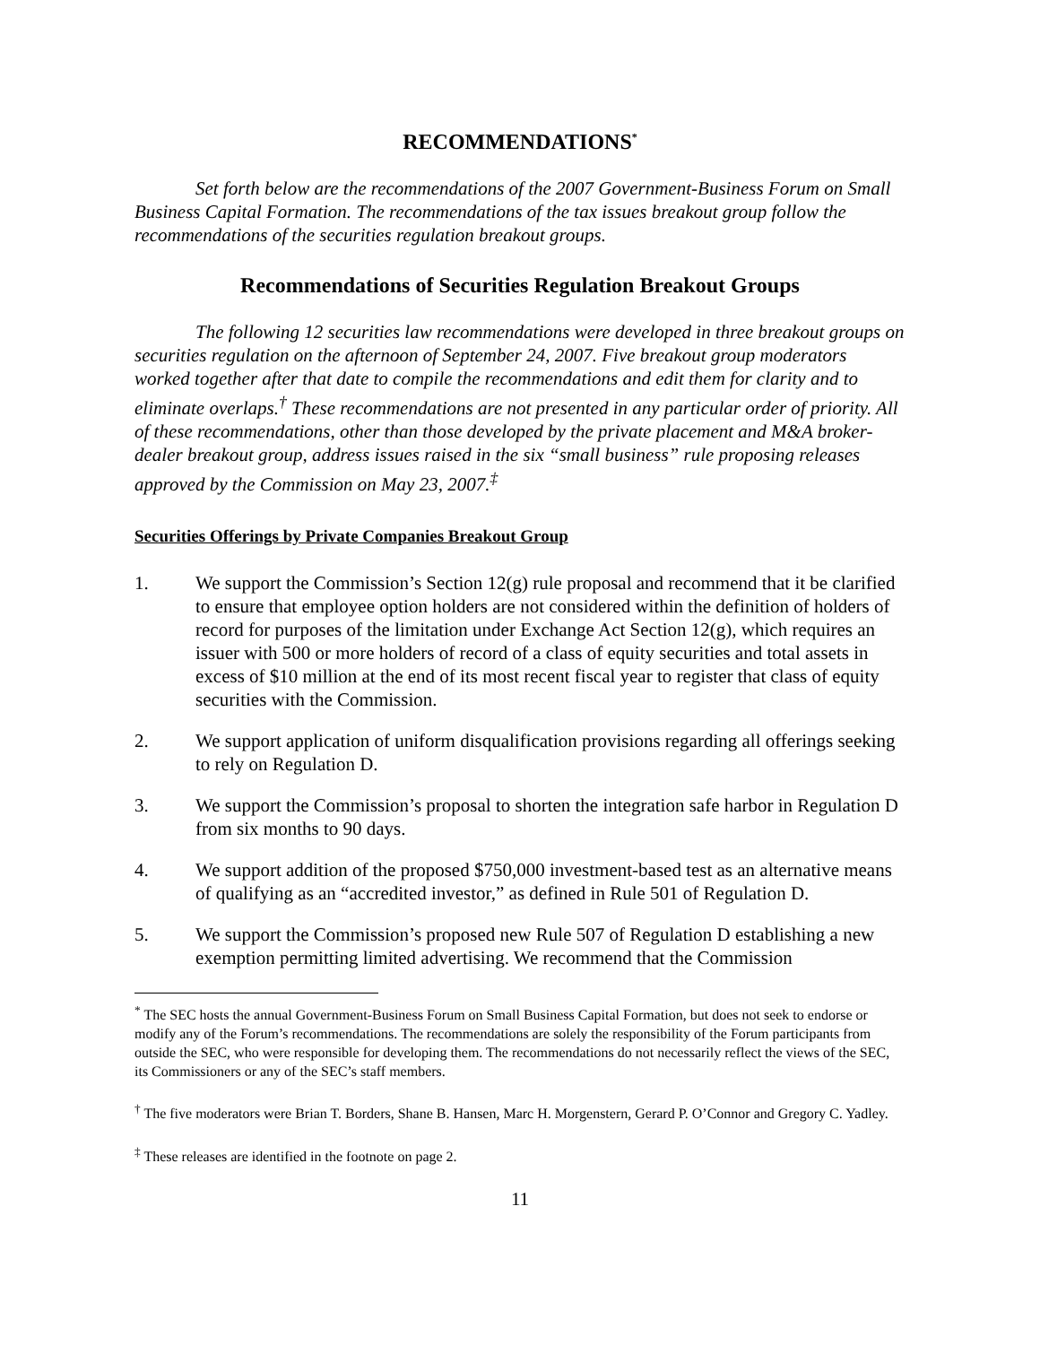RECOMMENDATIONS<sup>*</sup>
Set forth below are the recommendations of the 2007 Government-Business Forum on Small Business Capital Formation. The recommendations of the tax issues breakout group follow the recommendations of the securities regulation breakout groups.
Recommendations of Securities Regulation Breakout Groups
The following 12 securities law recommendations were developed in three breakout groups on securities regulation on the afternoon of September 24, 2007. Five breakout group moderators worked together after that date to compile the recommendations and edit them for clarity and to eliminate overlaps.<sup>†</sup> These recommendations are not presented in any particular order of priority. All of these recommendations, other than those developed by the private placement and M&A broker-dealer breakout group, address issues raised in the six “small business” rule proposing releases approved by the Commission on May 23, 2007.<sup>‡</sup>
Securities Offerings by Private Companies Breakout Group
1. We support the Commission’s Section 12(g) rule proposal and recommend that it be clarified to ensure that employee option holders are not considered within the definition of holders of record for purposes of the limitation under Exchange Act Section 12(g), which requires an issuer with 500 or more holders of record of a class of equity securities and total assets in excess of $10 million at the end of its most recent fiscal year to register that class of equity securities with the Commission.
2. We support application of uniform disqualification provisions regarding all offerings seeking to rely on Regulation D.
3. We support the Commission’s proposal to shorten the integration safe harbor in Regulation D from six months to 90 days.
4. We support addition of the proposed $750,000 investment-based test as an alternative means of qualifying as an “accredited investor,” as defined in Rule 501 of Regulation D.
5. We support the Commission’s proposed new Rule 507 of Regulation D establishing a new exemption permitting limited advertising. We recommend that the Commission
<sup>*</sup> The SEC hosts the annual Government-Business Forum on Small Business Capital Formation, but does not seek to endorse or modify any of the Forum’s recommendations. The recommendations are solely the responsibility of the Forum participants from outside the SEC, who were responsible for developing them. The recommendations do not necessarily reflect the views of the SEC, its Commissioners or any of the SEC’s staff members.
<sup>†</sup> The five moderators were Brian T. Borders, Shane B. Hansen, Marc H. Morgenstern, Gerard P. O’Connor and Gregory C. Yadley.
<sup>‡</sup> These releases are identified in the footnote on page 2.
11